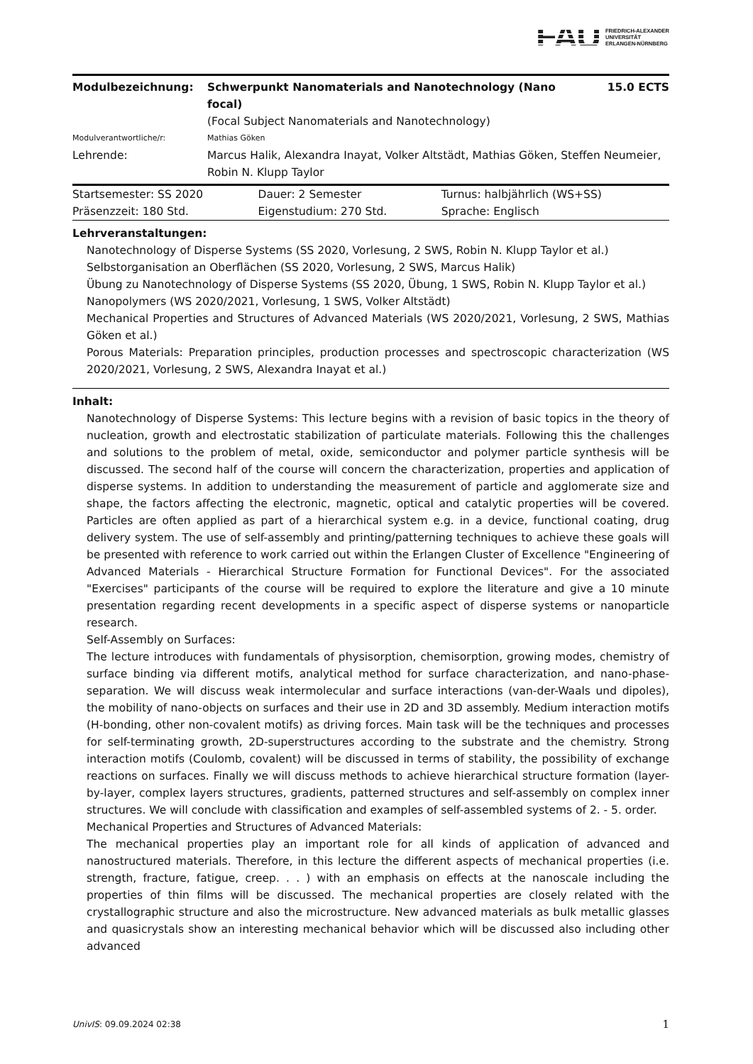FAU FRIEDRICH-ALEXANDER
UNIVERSITÄT
ERLANGEN-NÜRNBERG
| Modulbezeichnung: | Schwerpunkt Nanomaterials and Nanotechnology (Nano focal) | 15.0 ECTS |
| | (Focal Subject Nanomaterials and Nanotechnology) | |
| Modulverantwortliche/r: | Mathias Göken | |
| Lehrende: | Marcus Halik, Alexandra Inayat, Volker Altstädt, Mathias Göken, Steffen Neumeier, Robin N. Klupp Taylor | |
| Startsemester: SS 2020 | Dauer: 2 Semester | Turnus: halbjährlich (WS+SS) |
| Präsenzzeit: 180 Std. | Eigenstudium: 270 Std. | Sprache: Englisch |
Lehrveranstaltungen:
Nanotechnology of Disperse Systems (SS 2020, Vorlesung, 2 SWS, Robin N. Klupp Taylor et al.)
Selbstorganisation an Oberflächen (SS 2020, Vorlesung, 2 SWS, Marcus Halik)
Übung zu Nanotechnology of Disperse Systems (SS 2020, Übung, 1 SWS, Robin N. Klupp Taylor et al.)
Nanopolymers (WS 2020/2021, Vorlesung, 1 SWS, Volker Altstädt)
Mechanical Properties and Structures of Advanced Materials (WS 2020/2021, Vorlesung, 2 SWS, Mathias Göken et al.)
Porous Materials: Preparation principles, production processes and spectroscopic characterization (WS 2020/2021, Vorlesung, 2 SWS, Alexandra Inayat et al.)
Inhalt:
Nanotechnology of Disperse Systems: This lecture begins with a revision of basic topics in the theory of nucleation, growth and electrostatic stabilization of particulate materials. Following this the challenges and solutions to the problem of metal, oxide, semiconductor and polymer particle synthesis will be discussed. The second half of the course will concern the characterization, properties and application of disperse systems. In addition to understanding the measurement of particle and agglomerate size and shape, the factors affecting the electronic, magnetic, optical and catalytic properties will be covered. Particles are often applied as part of a hierarchical system e.g. in a device, functional coating, drug delivery system. The use of self-assembly and printing/patterning techniques to achieve these goals will be presented with reference to work carried out within the Erlangen Cluster of Excellence "Engineering of Advanced Materials - Hierarchical Structure Formation for Functional Devices". For the associated "Exercises" participants of the course will be required to explore the literature and give a 10 minute presentation regarding recent developments in a specific aspect of disperse systems or nanoparticle research.
Self-Assembly on Surfaces:
The lecture introduces with fundamentals of physisorption, chemisorption, growing modes, chemistry of surface binding via different motifs, analytical method for surface characterization, and nano-phase-separation. We will discuss weak intermolecular and surface interactions (van-der-Waals und dipoles), the mobility of nano-objects on surfaces and their use in 2D and 3D assembly. Medium interaction motifs (H-bonding, other non-covalent motifs) as driving forces. Main task will be the techniques and processes for self-terminating growth, 2D-superstructures according to the substrate and the chemistry. Strong interaction motifs (Coulomb, covalent) will be discussed in terms of stability, the possibility of exchange reactions on surfaces. Finally we will discuss methods to achieve hierarchical structure formation (layer-by-layer, complex layers structures, gradients, patterned structures and self-assembly on complex inner structures. We will conclude with classification and examples of self-assembled systems of 2. - 5. order.
Mechanical Properties and Structures of Advanced Materials:
The mechanical properties play an important role for all kinds of application of advanced and nanostructured materials. Therefore, in this lecture the different aspects of mechanical properties (i.e. strength, fracture, fatigue, creep. . . ) with an emphasis on effects at the nanoscale including the properties of thin films will be discussed. The mechanical properties are closely related with the crystallographic structure and also the microstructure. New advanced materials as bulk metallic glasses and quasicrystals show an interesting mechanical behavior which will be discussed also including other advanced
UnivIS: 09.09.2024 02:38 1